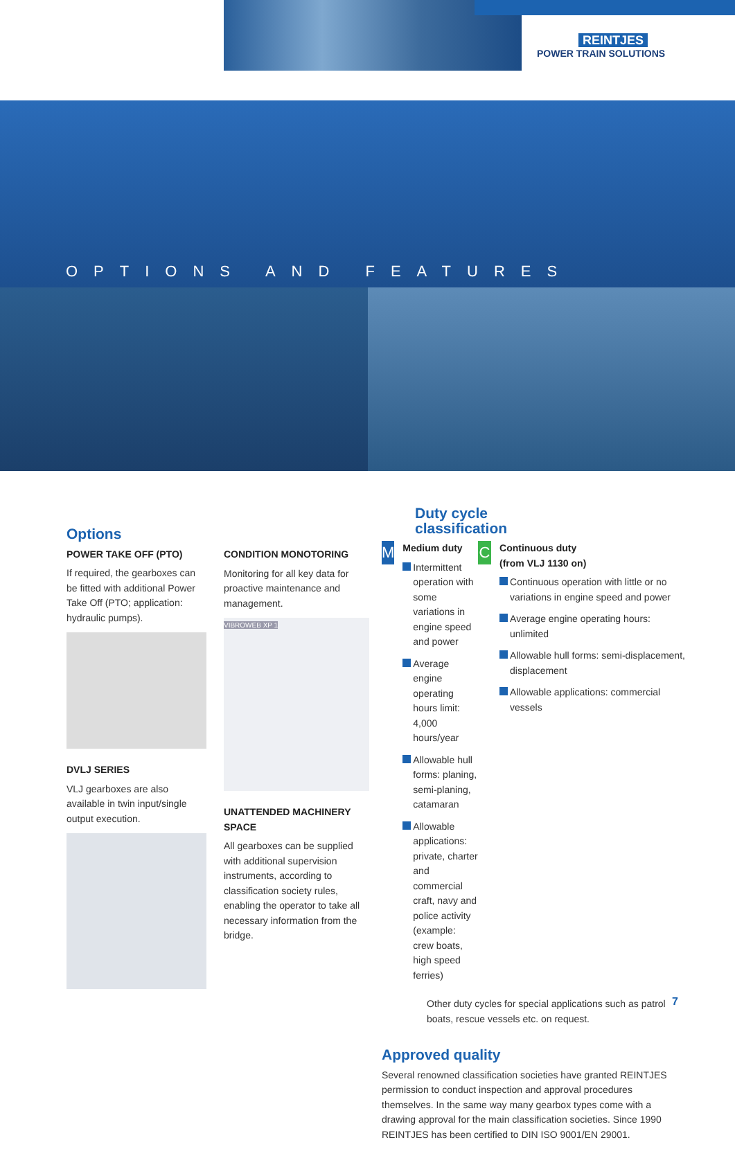REINTJES
POWER TRAIN SOLUTIONS
OPTIONS AND FEATURES
Options
POWER TAKE OFF (PTO)
If required, the gearboxes can be fitted with additional Power Take Off (PTO; application: hydraulic pumps).
DVLJ SERIES
VLJ gearboxes are also available in twin input/single output execution.
CONDITION MONOTORING
Monitoring for all key data for proactive maintenance and management.
VIBROWEB XP 1
UNATTENDED MACHINERY SPACE
All gearboxes can be supplied with additional supervision instruments, according to classification society rules, enabling the operator to take all necessary information from the bridge.
Duty cycle
classification
M
Medium duty
Intermittent operation with some variations in engine speed and power
Average engine operating hours limit: 4,000 hours/year
Allowable hull forms: planing, semi-planing, catamaran
Allowable applications: private, charter and commercial craft, navy and police activity (example: crew boats, high speed ferries)
C
Continuous duty
(from VLJ 1130 on)
Continuous operation with little or no variations in engine speed and power
Average engine operating hours: unlimited
Allowable hull forms: semi-displacement, displacement
Allowable applications: commercial vessels
Other duty cycles for special applications such as patrol boats, rescue vessels etc. on request.
Approved quality
Several renowned classification societies have granted REINTJES permission to conduct inspection and approval procedures themselves. In the same way many gearbox types come with a drawing approval for the main classification societies. Since 1990 REINTJES has been certified to DIN ISO 9001/EN 29001.
7